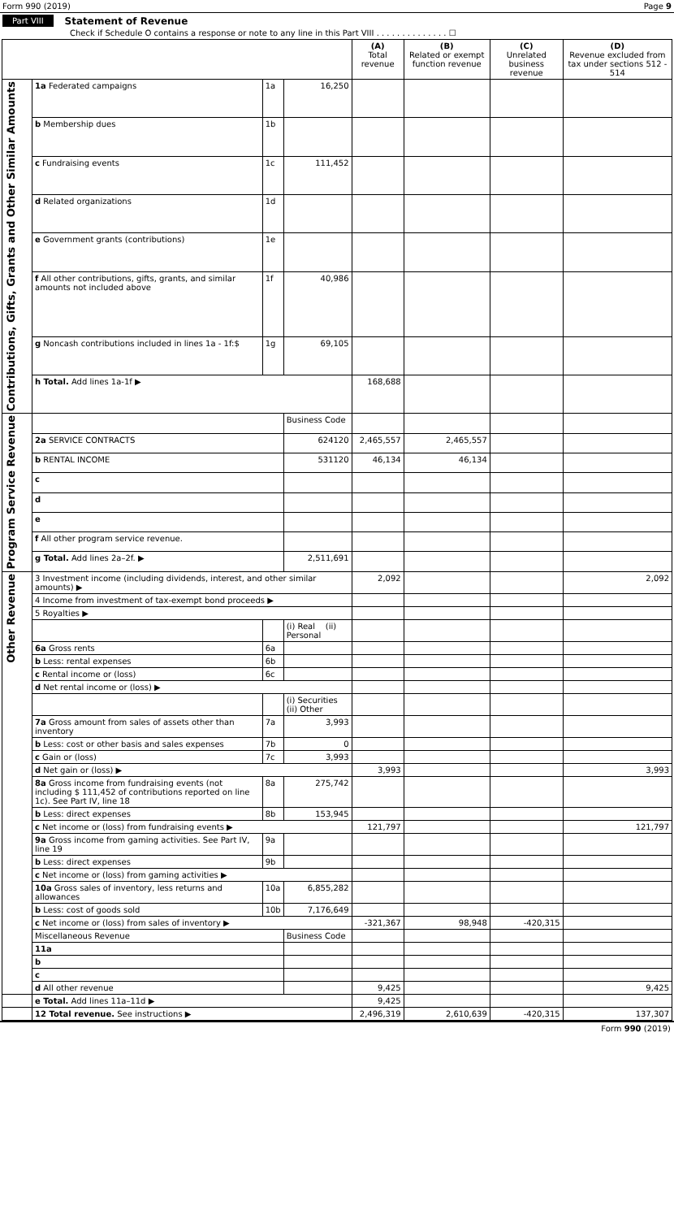Form 990 (2019) Page 9
Part VIII Statement of Revenue
Check if Schedule O contains a response or note to any line in this Part VIII . . . . . . . . . . . . . . ☐
| | | | | (A) Total revenue | (B) Related or exempt function revenue | (C) Unrelated business revenue | (D) Revenue excluded from tax under sections 512 - 514 |
| --- | --- | --- | --- | --- | --- | --- | --- |
| Contributions, Gifts, Grants and Other Similar Amounts | 1a Federated campaigns | 1a | 16,250 | | | | |
| | b Membership dues | 1b | | | | | |
| | c Fundraising events | 1c | 111,452 | | | | |
| | d Related organizations | 1d | | | | | |
| | e Government grants (contributions) | 1e | | | | | |
| | f All other contributions, gifts, grants, and similar amounts not included above | 1f | 40,986 | | | | |
| | g Noncash contributions included in lines 1a - 1f:$ | 1g | 69,105 | | | | |
| | h Total. Add lines 1a-1f ▶ | | | 168,688 | | | |
| Program Service Revenue | | | Business Code | | | | |
| | 2a SERVICE CONTRACTS | | 624120 | 2,465,557 | 2,465,557 | | |
| | b RENTAL INCOME | | 531120 | 46,134 | 46,134 | | |
| | c | | | | | | |
| | d | | | | | | |
| | e | | | | | | |
| | f All other program service revenue. | | | | | | |
| | g Total. Add lines 2a–2f. ▶ | | 2,511,691 | | | | |
| Other Revenue | 3 Investment income (including dividends, interest, and other similar amounts) ▶ | | | 2,092 | | | 2,092 |
| | 4 Income from investment of tax-exempt bond proceeds ▶ | | | | | | |
| | 5 Royalties ▶ | | | | | | |
| | | | (i) Real (ii) Personal | | | | |
| | 6a Gross rents | 6a | | | | | |
| | b Less: rental expenses | 6b | | | | | |
| | c Rental income or (loss) | 6c | | | | | |
| | d Net rental income or (loss) ▶ | | | | | | |
| | | | (i) Securities (ii) Other | | | | |
| | 7a Gross amount from sales of assets other than inventory | 7a | 3,993 | | | | |
| | b Less: cost or other basis and sales expenses | 7b | 0 | | | | |
| | c Gain or (loss) | 7c | 3,993 | | | | |
| | d Net gain or (loss) ▶ | | | 3,993 | | | 3,993 |
| | 8a Gross income from fundraising events (not including $ 111,452 of contributions reported on line 1c). See Part IV, line 18 | 8a | 275,742 | | | | |
| | b Less: direct expenses | 8b | 153,945 | | | | |
| | c Net income or (loss) from fundraising events ▶ | | | 121,797 | | | 121,797 |
| | 9a Gross income from gaming activities. See Part IV, line 19 | 9a | | | | | |
| | b Less: direct expenses | 9b | | | | | |
| | c Net income or (loss) from gaming activities ▶ | | | | | | |
| | 10a Gross sales of inventory, less returns and allowances | 10a | 6,855,282 | | | | |
| | b Less: cost of goods sold | 10b | 7,176,649 | | | | |
| | c Net income or (loss) from sales of inventory ▶ | | | -321,367 | 98,948 | -420,315 | |
| | Miscellaneous Revenue | | Business Code | | | | |
| | 11a | | | | | | |
| | b | | | | | | |
| | c | | | | | | |
| | d All other revenue | | | 9,425 | | | 9,425 |
| | e Total. Add lines 11a–11d ▶ | | | 9,425 | | | |
| | 12 Total revenue. See instructions ▶ | | | 2,496,319 | 2,610,639 | -420,315 | 137,307 |
Form 990 (2019)